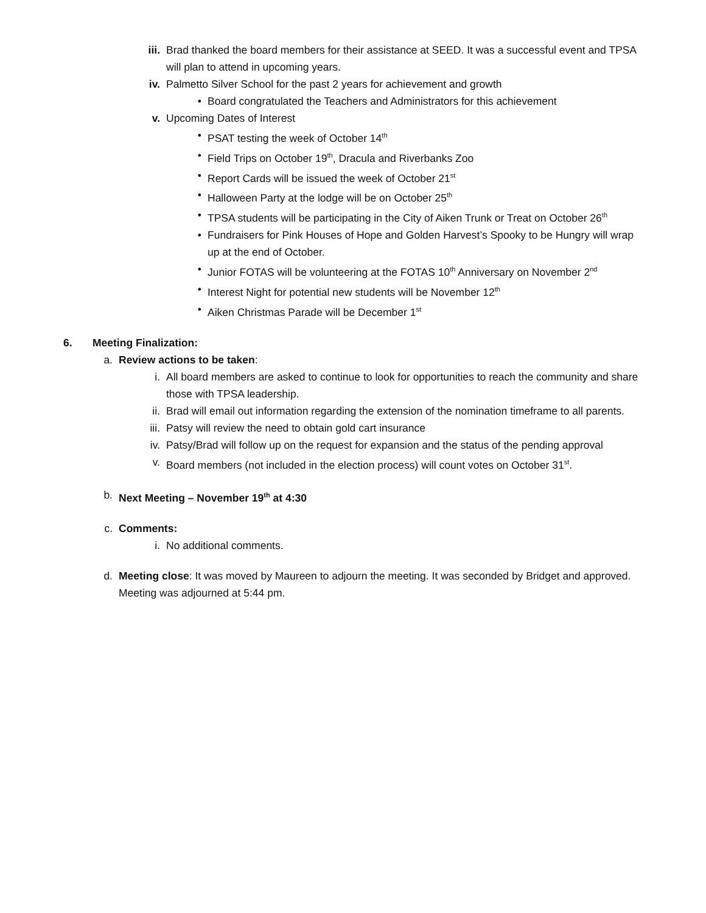iii. Brad thanked the board members for their assistance at SEED. It was a successful event and TPSA will plan to attend in upcoming years.
iv. Palmetto Silver School for the past 2 years for achievement and growth
• Board congratulated the Teachers and Administrators for this achievement
v. Upcoming Dates of Interest
• PSAT testing the week of October 14<sup>th</sup>
• Field Trips on October 19<sup>th</sup>, Dracula and Riverbanks Zoo
• Report Cards will be issued the week of October 21<sup>st</sup>
• Halloween Party at the lodge will be on October 25<sup>th</sup>
• TPSA students will be participating in the City of Aiken Trunk or Treat on October 26<sup>th</sup>
• Fundraisers for Pink Houses of Hope and Golden Harvest’s Spooky to be Hungry will wrap up at the end of October.
• Junior FOTAS will be volunteering at the FOTAS 10<sup>th</sup> Anniversary on November 2<sup>nd</sup>
• Interest Night for potential new students will be November 12<sup>th</sup>
• Aiken Christmas Parade will be December 1<sup>st</sup>
6. Meeting Finalization:
a. Review actions to be taken:
i. All board members are asked to continue to look for opportunities to reach the community and share those with TPSA leadership.
ii. Brad will email out information regarding the extension of the nomination timeframe to all parents.
iii. Patsy will review the need to obtain gold cart insurance
iv. Patsy/Brad will follow up on the request for expansion and the status of the pending approval
v. Board members (not included in the election process) will count votes on October 31<sup>st</sup>.
b. Next Meeting – November 19<sup>th</sup> at 4:30
c. Comments:
i. No additional comments.
d. Meeting close: It was moved by Maureen to adjourn the meeting. It was seconded by Bridget and approved. Meeting was adjourned at 5:44 pm.